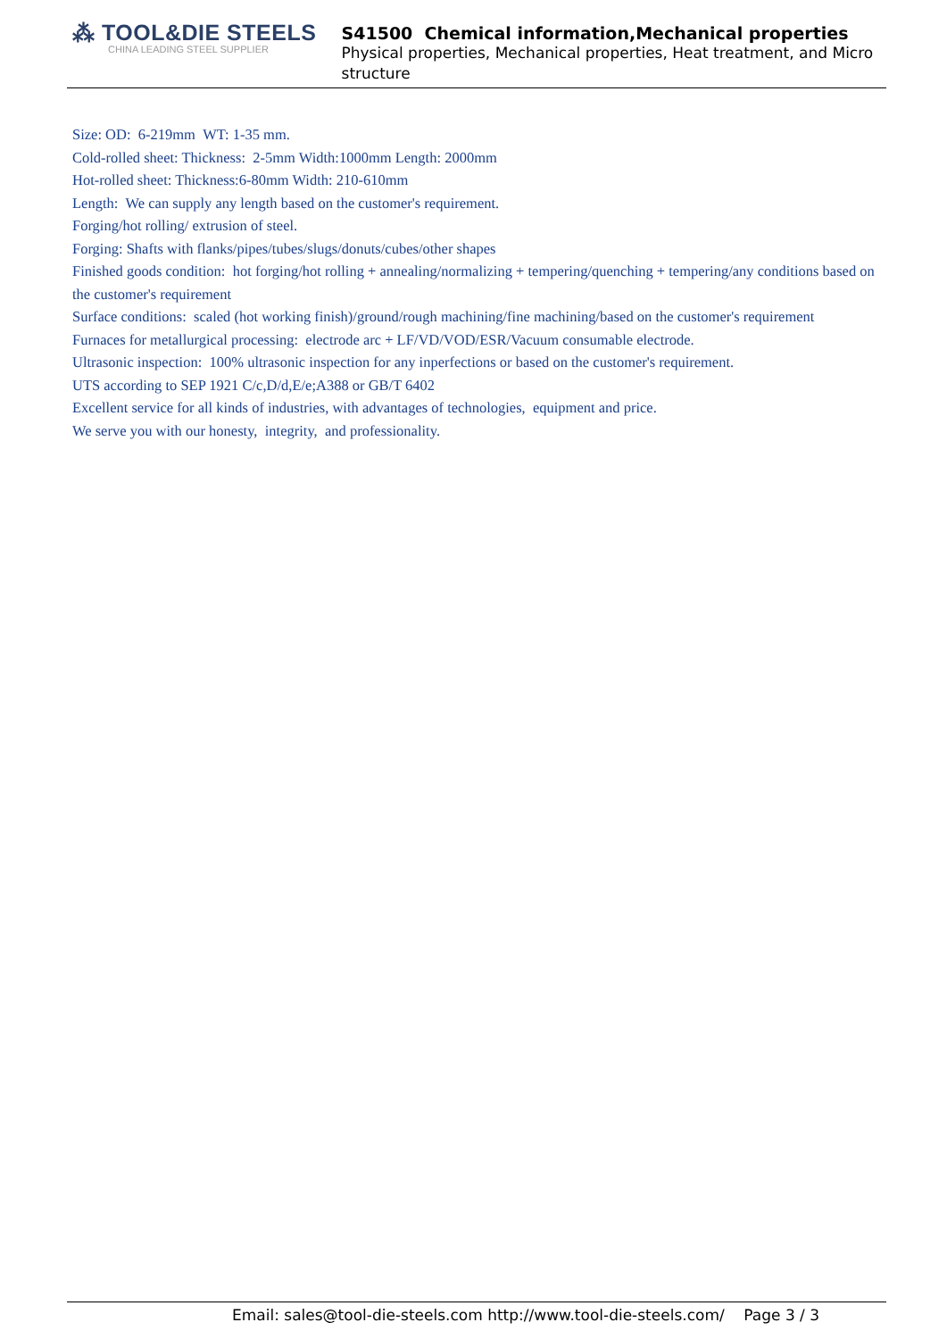⁂ TOOL&DIE STEELS
CHINA LEADING STEEL SUPPLIER
S41500 Chemical information,Mechanical properties
Physical properties, Mechanical properties, Heat treatment, and Micro structure
Size: OD: 6-219mm WT: 1-35 mm.
Cold-rolled sheet: Thickness: 2-5mm Width:1000mm Length: 2000mm
Hot-rolled sheet: Thickness:6-80mm Width: 210-610mm
Length: We can supply any length based on the customer's requirement.
Forging/hot rolling/ extrusion of steel.
Forging: Shafts with flanks/pipes/tubes/slugs/donuts/cubes/other shapes
Finished goods condition: hot forging/hot rolling + annealing/normalizing + tempering/quenching + tempering/any conditions based on the customer's requirement
Surface conditions: scaled (hot working finish)/ground/rough machining/fine machining/based on the customer's requirement
Furnaces for metallurgical processing: electrode arc + LF/VD/VOD/ESR/Vacuum consumable electrode.
Ultrasonic inspection: 100% ultrasonic inspection for any inperfections or based on the customer's requirement.
UTS according to SEP 1921 C/c,D/d,E/e;A388 or GB/T 6402
Excellent service for all kinds of industries, with advantages of technologies, equipment and price.
We serve you with our honesty, integrity, and professionality.
Email: sales@tool-die-steels.com http://www.tool-die-steels.com/ Page 3 / 3